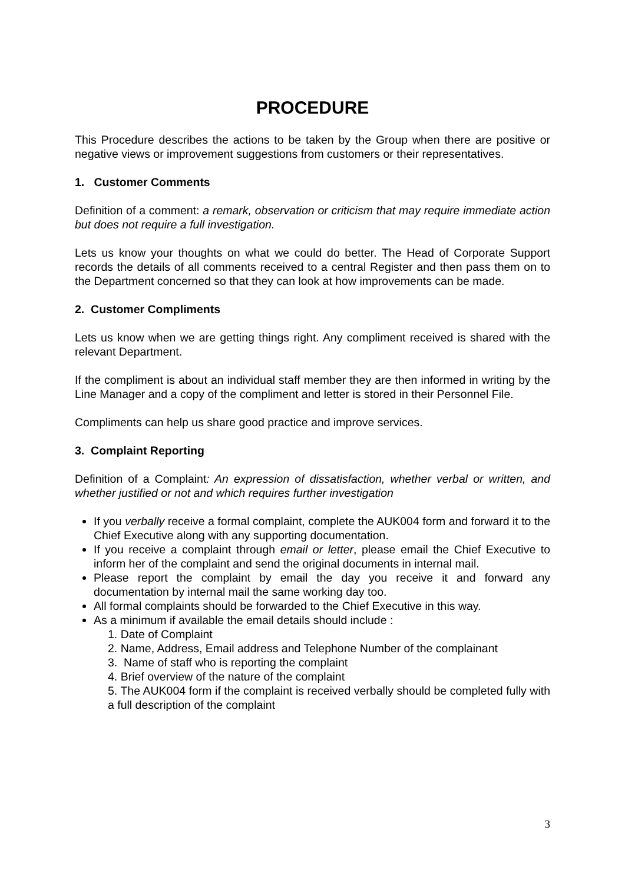PROCEDURE
This Procedure describes the actions to be taken by the Group when there are positive or negative views or improvement suggestions from customers or their representatives.
1. Customer Comments
Definition of a comment: a remark, observation or criticism that may require immediate action but does not require a full investigation.
Lets us know your thoughts on what we could do better. The Head of Corporate Support records the details of all comments received to a central Register and then pass them on to the Department concerned so that they can look at how improvements can be made.
2. Customer Compliments
Lets us know when we are getting things right. Any compliment received is shared with the relevant Department.
If the compliment is about an individual staff member they are then informed in writing by the Line Manager and a copy of the compliment and letter is stored in their Personnel File.
Compliments can help us share good practice and improve services.
3. Complaint Reporting
Definition of a Complaint: An expression of dissatisfaction, whether verbal or written, and whether justified or not and which requires further investigation
If you verbally receive a formal complaint, complete the AUK004 form and forward it to the Chief Executive along with any supporting documentation.
If you receive a complaint through email or letter, please email the Chief Executive to inform her of the complaint and send the original documents in internal mail.
Please report the complaint by email the day you receive it and forward any documentation by internal mail the same working day too.
All formal complaints should be forwarded to the Chief Executive in this way.
As a minimum if available the email details should include :
1. Date of Complaint
2. Name, Address, Email address and Telephone Number of the complainant
3. Name of staff who is reporting the complaint
4. Brief overview of the nature of the complaint
5. The AUK004 form if the complaint is received verbally should be completed fully with a full description of the complaint
3